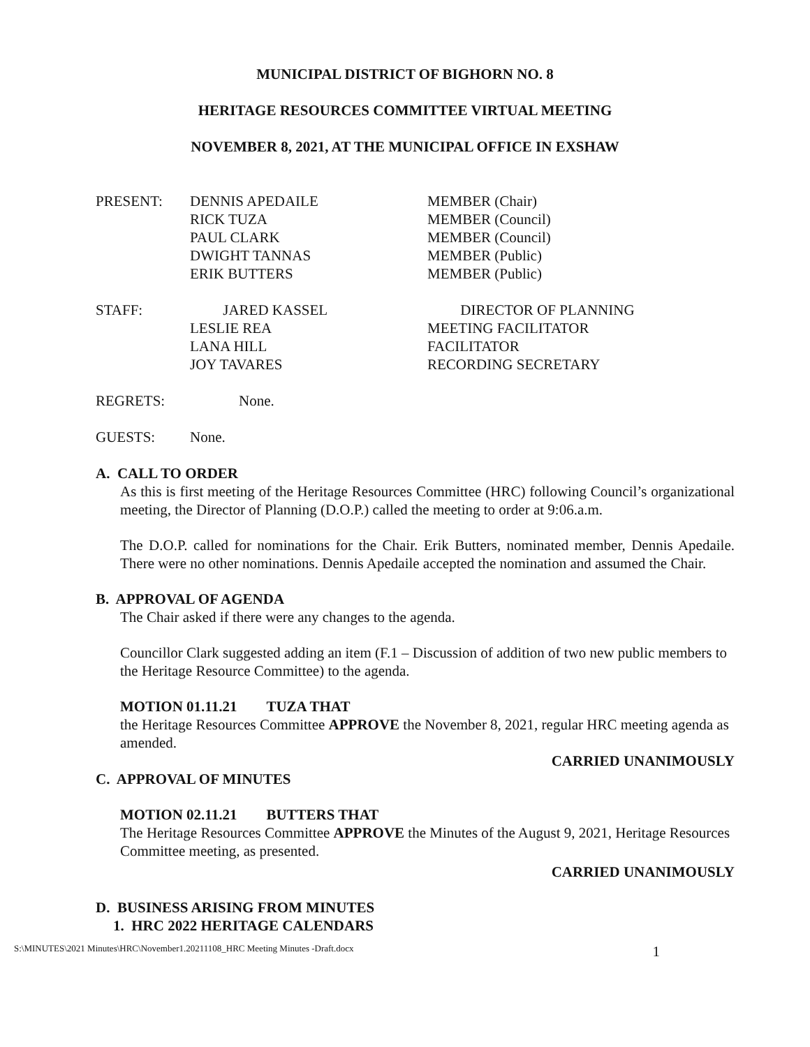MUNICIPAL DISTRICT OF BIGHORN NO. 8
HERITAGE RESOURCES COMMITTEE VIRTUAL MEETING
NOVEMBER 8, 2021, AT THE MUNICIPAL OFFICE IN EXSHAW
PRESENT: DENNIS APEDAILE MEMBER (Chair)
RICK TUZA MEMBER (Council)
PAUL CLARK MEMBER (Council)
DWIGHT TANNAS MEMBER (Public)
ERIK BUTTERS MEMBER (Public)
STAFF: JARED KASSEL DIRECTOR OF PLANNING
LESLIE REA MEETING FACILITATOR
LANA HILL FACILITATOR
JOY TAVARES RECORDING SECRETARY
REGRETS: None.
GUESTS: None.
A. CALL TO ORDER
As this is first meeting of the Heritage Resources Committee (HRC) following Council’s organizational meeting, the Director of Planning (D.O.P.) called the meeting to order at 9:06.a.m.
The D.O.P. called for nominations for the Chair. Erik Butters, nominated member, Dennis Apedaile. There were no other nominations. Dennis Apedaile accepted the nomination and assumed the Chair.
B. APPROVAL OF AGENDA
The Chair asked if there were any changes to the agenda.
Councillor Clark suggested adding an item (F.1 – Discussion of addition of two new public members to the Heritage Resource Committee) to the agenda.
MOTION 01.11.21 TUZA THAT
the Heritage Resources Committee APPROVE the November 8, 2021, regular HRC meeting agenda as amended.
CARRIED UNANIMOUSLY
C. APPROVAL OF MINUTES
MOTION 02.11.21 BUTTERS THAT
The Heritage Resources Committee APPROVE the Minutes of the August 9, 2021, Heritage Resources Committee meeting, as presented.
CARRIED UNANIMOUSLY
D. BUSINESS ARISING FROM MINUTES
1. HRC 2022 HERITAGE CALENDARS
S:\MINUTES\2021 Minutes\HRC\November1.20211108_HRC Meeting Minutes -Draft.docx 1